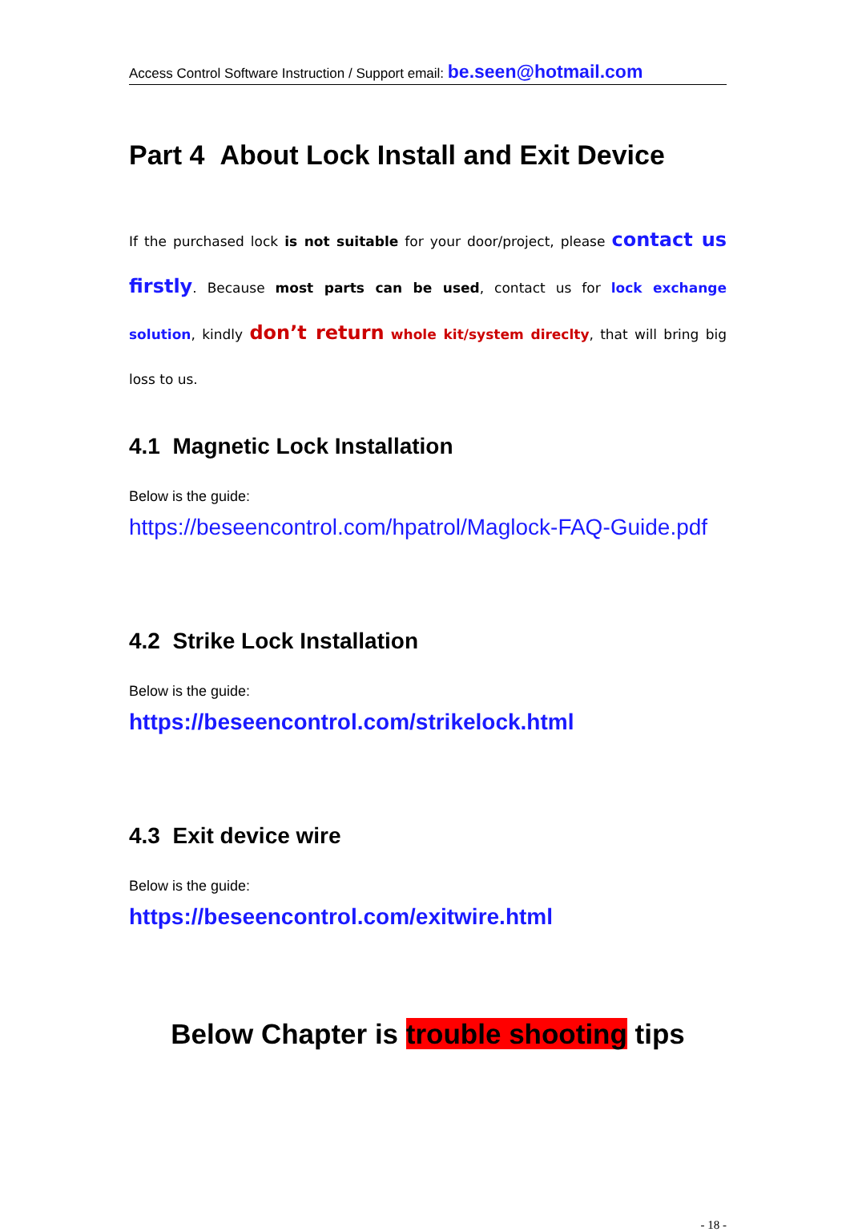Access Control Software Instruction / Support email: be.seen@hotmail.com
Part 4 About Lock Install and Exit Device
If the purchased lock is not suitable for your door/project, please contact us firstly. Because most parts can be used, contact us for lock exchange solution, kindly don’t return whole kit/system direclty, that will bring big loss to us.
4.1 Magnetic Lock Installation
Below is the guide:
https://beseencontrol.com/hpatrol/Maglock-FAQ-Guide.pdf
4.2 Strike Lock Installation
Below is the guide:
https://beseencontrol.com/strikelock.html
4.3 Exit device wire
Below is the guide:
https://beseencontrol.com/exitwire.html
Below Chapter is trouble shooting tips
- 18 -